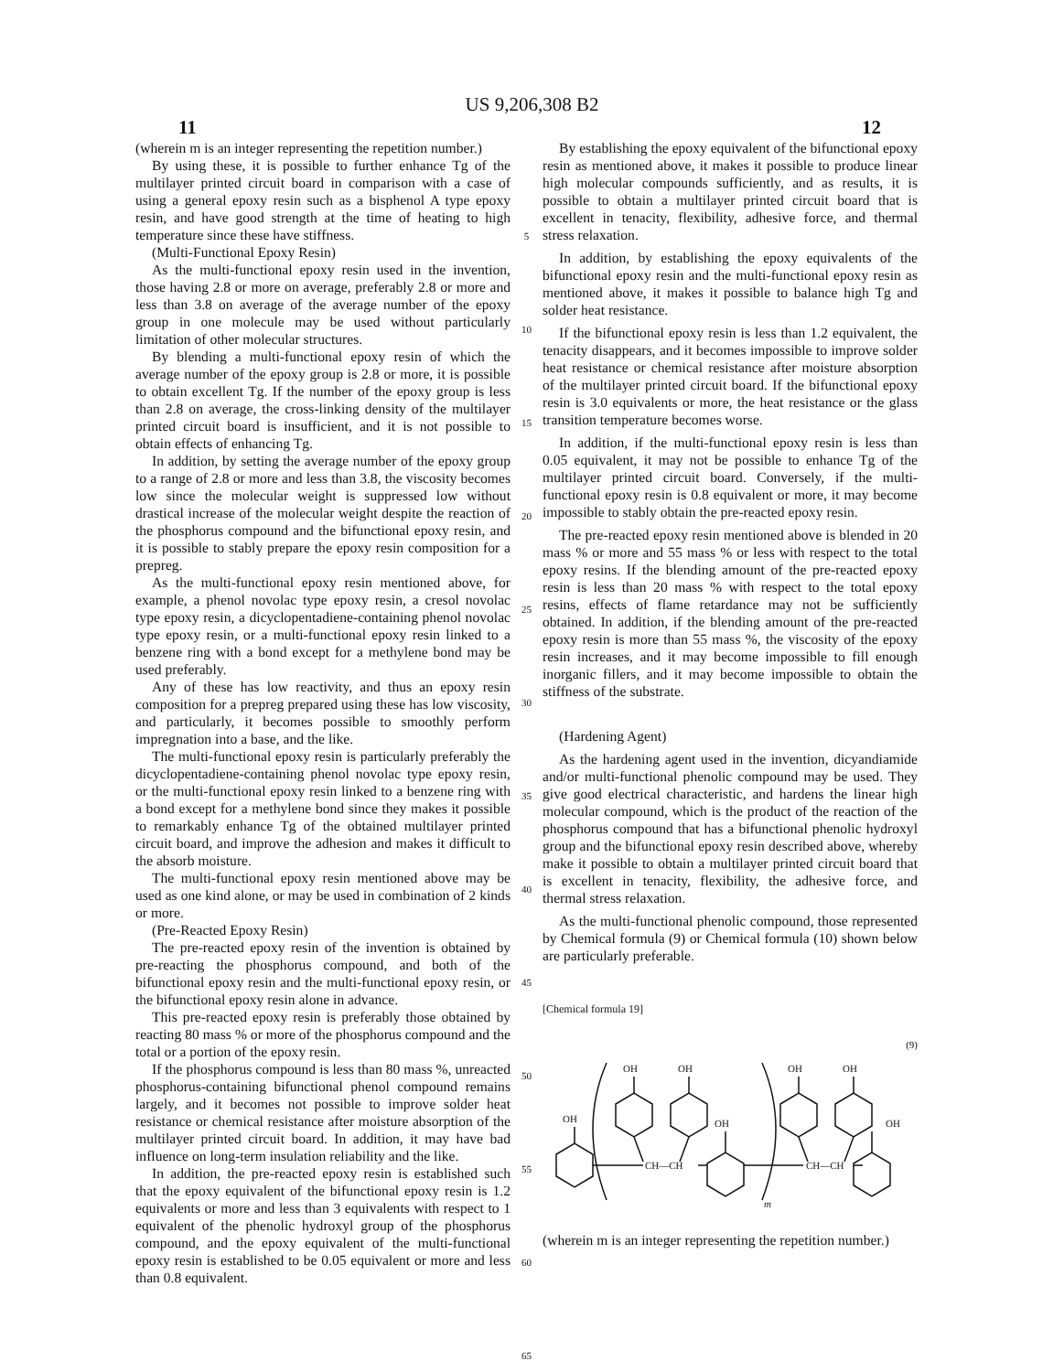US 9,206,308 B2
11 12
(wherein m is an integer representing the repetition number.)
By using these, it is possible to further enhance Tg of the multilayer printed circuit board in comparison with a case of using a general epoxy resin such as a bisphenol A type epoxy resin, and have good strength at the time of heating to high temperature since these have stiffness.
(Multi-Functional Epoxy Resin)
As the multi-functional epoxy resin used in the invention, those having 2.8 or more on average, preferably 2.8 or more and less than 3.8 on average of the average number of the epoxy group in one molecule may be used without particularly limitation of other molecular structures.
By blending a multi-functional epoxy resin of which the average number of the epoxy group is 2.8 or more, it is possible to obtain excellent Tg. If the number of the epoxy group is less than 2.8 on average, the cross-linking density of the multilayer printed circuit board is insufficient, and it is not possible to obtain effects of enhancing Tg.
In addition, by setting the average number of the epoxy group to a range of 2.8 or more and less than 3.8, the viscosity becomes low since the molecular weight is suppressed low without drastical increase of the molecular weight despite the reaction of the phosphorus compound and the bifunctional epoxy resin, and it is possible to stably prepare the epoxy resin composition for a prepreg.
As the multi-functional epoxy resin mentioned above, for example, a phenol novolac type epoxy resin, a cresol novolac type epoxy resin, a dicyclopentadiene-containing phenol novolac type epoxy resin, or a multi-functional epoxy resin linked to a benzene ring with a bond except for a methylene bond may be used preferably.
Any of these has low reactivity, and thus an epoxy resin composition for a prepreg prepared using these has low viscosity, and particularly, it becomes possible to smoothly perform impregnation into a base, and the like.
The multi-functional epoxy resin is particularly preferably the dicyclopentadiene-containing phenol novolac type epoxy resin, or the multi-functional epoxy resin linked to a benzene ring with a bond except for a methylene bond since they makes it possible to remarkably enhance Tg of the obtained multilayer printed circuit board, and improve the adhesion and makes it difficult to the absorb moisture.
The multi-functional epoxy resin mentioned above may be used as one kind alone, or may be used in combination of 2 kinds or more.
(Pre-Reacted Epoxy Resin)
The pre-reacted epoxy resin of the invention is obtained by pre-reacting the phosphorus compound, and both of the bifunctional epoxy resin and the multi-functional epoxy resin, or the bifunctional epoxy resin alone in advance.
This pre-reacted epoxy resin is preferably those obtained by reacting 80 mass % or more of the phosphorus compound and the total or a portion of the epoxy resin.
If the phosphorus compound is less than 80 mass %, unreacted phosphorus-containing bifunctional phenol compound remains largely, and it becomes not possible to improve solder heat resistance or chemical resistance after moisture absorption of the multilayer printed circuit board. In addition, it may have bad influence on long-term insulation reliability and the like.
In addition, the pre-reacted epoxy resin is established such that the epoxy equivalent of the bifunctional epoxy resin is 1.2 equivalents or more and less than 3 equivalents with respect to 1 equivalent of the phenolic hydroxyl group of the phosphorus compound, and the epoxy equivalent of the multi-functional epoxy resin is established to be 0.05 equivalent or more and less than 0.8 equivalent.
5
10
15
20
25
30
35
40
45
50
55
60
65
By establishing the epoxy equivalent of the bifunctional epoxy resin as mentioned above, it makes it possible to produce linear high molecular compounds sufficiently, and as results, it is possible to obtain a multilayer printed circuit board that is excellent in tenacity, flexibility, adhesive force, and thermal stress relaxation.
In addition, by establishing the epoxy equivalents of the bifunctional epoxy resin and the multi-functional epoxy resin as mentioned above, it makes it possible to balance high Tg and solder heat resistance.
If the bifunctional epoxy resin is less than 1.2 equivalent, the tenacity disappears, and it becomes impossible to improve solder heat resistance or chemical resistance after moisture absorption of the multilayer printed circuit board. If the bifunctional epoxy resin is 3.0 equivalents or more, the heat resistance or the glass transition temperature becomes worse.
In addition, if the multi-functional epoxy resin is less than 0.05 equivalent, it may not be possible to enhance Tg of the multilayer printed circuit board. Conversely, if the multi-functional epoxy resin is 0.8 equivalent or more, it may become impossible to stably obtain the pre-reacted epoxy resin.
The pre-reacted epoxy resin mentioned above is blended in 20 mass % or more and 55 mass % or less with respect to the total epoxy resins. If the blending amount of the pre-reacted epoxy resin is less than 20 mass % with respect to the total epoxy resins, effects of flame retardance may not be sufficiently obtained. In addition, if the blending amount of the pre-reacted epoxy resin is more than 55 mass %, the viscosity of the epoxy resin increases, and it may become impossible to fill enough inorganic fillers, and it may become impossible to obtain the stiffness of the substrate.
(Hardening Agent)
As the hardening agent used in the invention, dicyandiamide and/or multi-functional phenolic compound may be used. They give good electrical characteristic, and hardens the linear high molecular compound, which is the product of the reaction of the phosphorus compound that has a bifunctional phenolic hydroxyl group and the bifunctional epoxy resin described above, whereby make it possible to obtain a multilayer printed circuit board that is excellent in tenacity, flexibility, the adhesive force, and thermal stress relaxation.
As the multi-functional phenolic compound, those represented by Chemical formula (9) or Chemical formula (10) shown below are particularly preferable.
[Chemical formula 19]
(9)
OH
OH
OH
OH
OH
OH
OH
CH—CH
CH—CH
m
(wherein m is an integer representing the repetition number.)